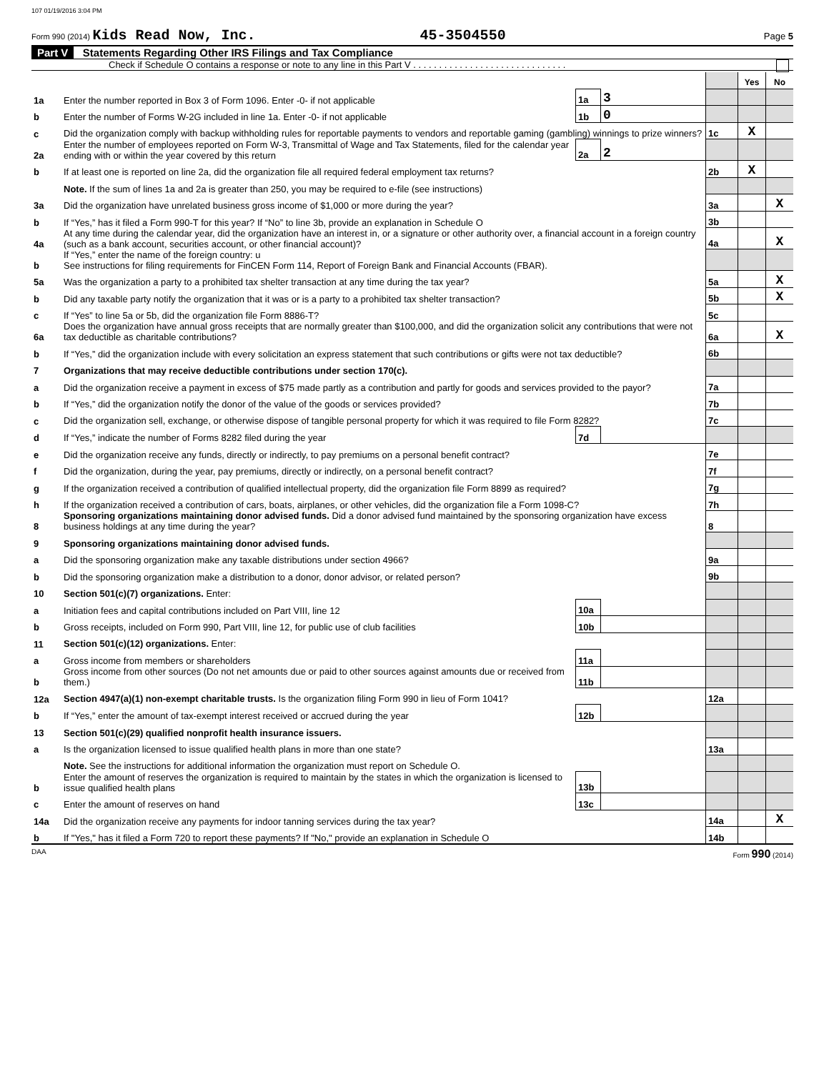107 01/19/2016 3:04 PM
Form 990 (2014) Kids Read Now, Inc. 45-3504550 Page 5
Part V Statements Regarding Other IRS Filings and Tax Compliance
Check if Schedule O contains a response or note to any line in this Part V . . . . . . . . . . . . . . . . . . . . . . . . . . . . . .
| | | | | | Yes | No |
| 1a | Enter the number reported in Box 3 of Form 1096. Enter -0- if not applicable | 1a | 3 | | | |
| b | Enter the number of Forms W-2G included in line 1a. Enter -0- if not applicable | 1b | 0 | | | |
| c | Did the organization comply with backup withholding rules for reportable payments to vendors and reportable gaming (gambling) winnings to prize winners? | | | 1c | X | |
| 2a | Enter the number of employees reported on Form W-3, Transmittal of Wage and Tax Statements, filed for the calendar year ending with or within the year covered by this return | 2a | 2 | | | |
| b | If at least one is reported on line 2a, did the organization file all required federal employment tax returns? | | | 2b | X | |
| | Note. If the sum of lines 1a and 2a is greater than 250, you may be required to e-file (see instructions) | | | | | |
| 3a | Did the organization have unrelated business gross income of $1,000 or more during the year? | | | 3a | | X |
| b | If “Yes,” has it filed a Form 990-T for this year? If “No” to line 3b, provide an explanation in Schedule O | | | 3b | | |
| 4a | At any time during the calendar year, did the organization have an interest in, or a signature or other authority over, a financial account in a foreign country (such as a bank account, securities account, or other financial account)? | | | 4a | | X |
| b | If “Yes,” enter the name of the foreign country: u See instructions for filing requirements for FinCEN Form 114, Report of Foreign Bank and Financial Accounts (FBAR). | | | | | |
| 5a | Was the organization a party to a prohibited tax shelter transaction at any time during the tax year? | | | 5a | | X |
| b | Did any taxable party notify the organization that it was or is a party to a prohibited tax shelter transaction? | | | 5b | | X |
| c | If “Yes” to line 5a or 5b, did the organization file Form 8886-T? | | | 5c | | |
| 6a | Does the organization have annual gross receipts that are normally greater than $100,000, and did the organization solicit any contributions that were not tax deductible as charitable contributions? | | | 6a | | X |
| b | If “Yes,” did the organization include with every solicitation an express statement that such contributions or gifts were not tax deductible? | | | 6b | | |
| 7 | Organizations that may receive deductible contributions under section 170(c). | | | | | |
| a | Did the organization receive a payment in excess of $75 made partly as a contribution and partly for goods and services provided to the payor? | | | 7a | | |
| b | If “Yes,” did the organization notify the donor of the value of the goods or services provided? | | | 7b | | |
| c | Did the organization sell, exchange, or otherwise dispose of tangible personal property for which it was required to file Form 8282? | | | 7c | | |
| d | If “Yes,” indicate the number of Forms 8282 filed during the year | 7d | | | | |
| e | Did the organization receive any funds, directly or indirectly, to pay premiums on a personal benefit contract? | | | 7e | | |
| f | Did the organization, during the year, pay premiums, directly or indirectly, on a personal benefit contract? | | | 7f | | |
| g | If the organization received a contribution of qualified intellectual property, did the organization file Form 8899 as required? | | | 7g | | |
| h | If the organization received a contribution of cars, boats, airplanes, or other vehicles, did the organization file a Form 1098-C? | | | 7h | | |
| 8 | Sponsoring organizations maintaining donor advised funds. Did a donor advised fund maintained by the sponsoring organization have excess business holdings at any time during the year? | | | 8 | | |
| 9 | Sponsoring organizations maintaining donor advised funds. | | | | | |
| a | Did the sponsoring organization make any taxable distributions under section 4966? | | | 9a | | |
| b | Did the sponsoring organization make a distribution to a donor, donor advisor, or related person? | | | 9b | | |
| 10 | Section 501(c)(7) organizations. Enter: | | | | | |
| a | Initiation fees and capital contributions included on Part VIII, line 12 | 10a | | | | |
| b | Gross receipts, included on Form 990, Part VIII, line 12, for public use of club facilities | 10b | | | | |
| 11 | Section 501(c)(12) organizations. Enter: | | | | | |
| a | Gross income from members or shareholders | 11a | | | | |
| b | Gross income from other sources (Do not net amounts due or paid to other sources against amounts due or received from them.) | 11b | | | | |
| 12a | Section 4947(a)(1) non-exempt charitable trusts. Is the organization filing Form 990 in lieu of Form 1041? | | | 12a | | |
| b | If “Yes,” enter the amount of tax-exempt interest received or accrued during the year | 12b | | | | |
| 13 | Section 501(c)(29) qualified nonprofit health insurance issuers. | | | | | |
| a | Is the organization licensed to issue qualified health plans in more than one state? | | | 13a | | |
| | Note. See the instructions for additional information the organization must report on Schedule O. | | | | | |
| b | Enter the amount of reserves the organization is required to maintain by the states in which the organization is licensed to issue qualified health plans | 13b | | | | |
| c | Enter the amount of reserves on hand | 13c | | | | |
| 14a | Did the organization receive any payments for indoor tanning services during the tax year? | | | 14a | | X |
| b | If "Yes," has it filed a Form 720 to report these payments? If "No," provide an explanation in Schedule O | | | 14b | | |
DAA Form 990 (2014)